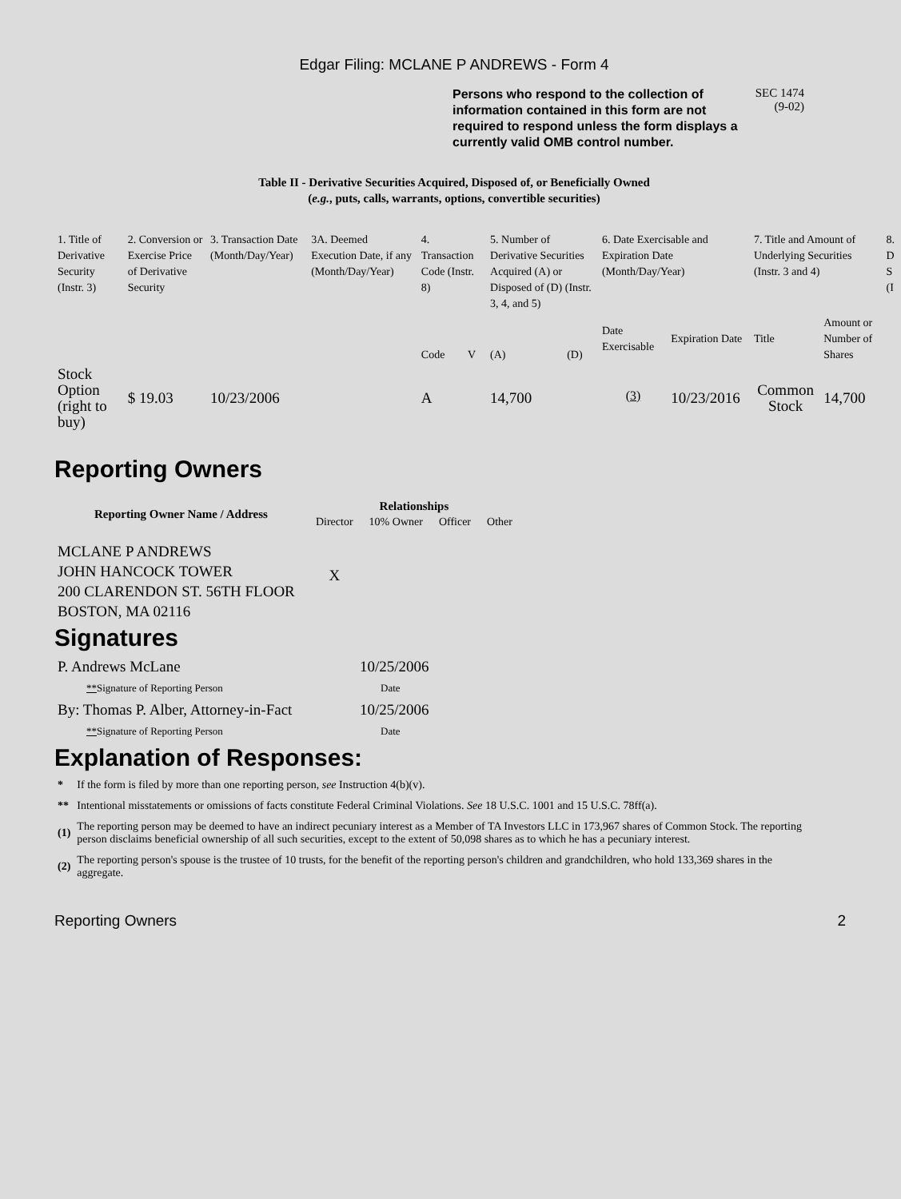Edgar Filing: MCLANE P ANDREWS - Form 4
Persons who respond to the collection of information contained in this form are not required to respond unless the form displays a currently valid OMB control number.
SEC 1474
(9-02)
Table II - Derivative Securities Acquired, Disposed of, or Beneficially Owned
(e.g., puts, calls, warrants, options, convertible securities)
| 1. Title of Derivative Security (Instr. 3) | 2. Conversion or Exercise Price of Derivative Security | 3. Transaction Date (Month/Day/Year) | 3A. Deemed Execution Date, if any (Month/Day/Year) | 4. Transaction Code (Instr. 8) | | 5. Number of Derivative Securities Acquired (A) or Disposed of (D) (Instr. 3, 4, and 5) | | 6. Date Exercisable and Expiration Date (Month/Day/Year) | | 7. Title and Amount of Underlying Securities (Instr. 3 and 4) | | 8. D S (I |
| | | | | Code | V | (A) | (D) | Date Exercisable | Expiration Date | Title | Amount or Number of Shares | |
| Stock Option (right to buy) | $ 19.03 | 10/23/2006 | | A | | 14,700 | | <sup>(3)</sup> | 10/23/2016 | Common Stock | 14,700 | |
Reporting Owners
| Reporting Owner Name / Address | Relationships | | | |
| --- | --- | --- | --- | --- |
| | Director | 10% Owner | Officer | Other |
| MCLANE P ANDREWS JOHN HANCOCK TOWER 200 CLARENDON ST. 56TH FLOOR BOSTON, MA 02116 | X | | | |
Signatures
| P. Andrews McLane | 10/25/2006 |
| ** Signature of Reporting Person | Date |
| By: Thomas P. Alber, Attorney-in-Fact | 10/25/2006 |
| ** Signature of Reporting Person | Date |
Explanation of Responses:
| * | If the form is filed by more than one reporting person, see Instruction 4(b)(v). |
| ** | Intentional misstatements or omissions of facts constitute Federal Criminal Violations. See 18 U.S.C. 1001 and 15 U.S.C. 78ff(a). |
| (1) | The reporting person may be deemed to have an indirect pecuniary interest as a Member of TA Investors LLC in 173,967 shares of Common Stock. The reporting person disclaims beneficial ownership of all such securities, except to the extent of 50,098 shares as to which he has a pecuniary interest. |
| (2) | The reporting person's spouse is the trustee of 10 trusts, for the benefit of the reporting person's children and grandchildren, who hold 133,369 shares in the aggregate. |
Reporting Owners 2